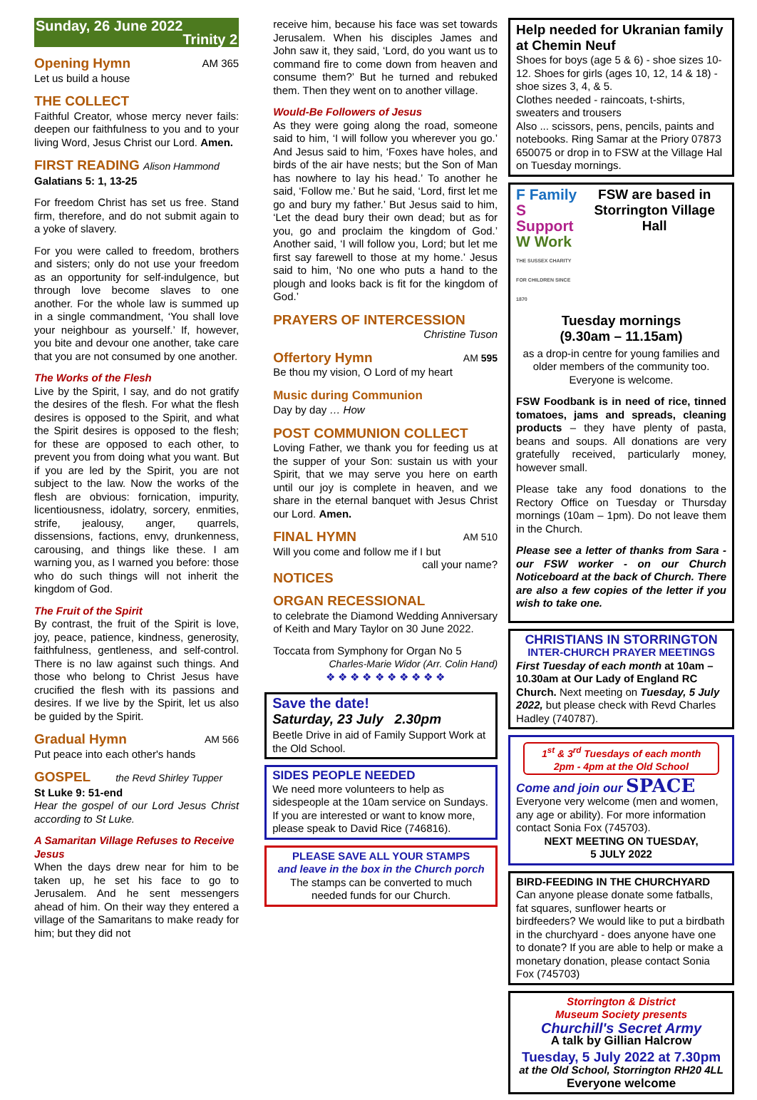Sunday, 26 June 2022
Trinity 2
Opening Hymn AM 365
Let us build a house
THE COLLECT
Faithful Creator, whose mercy never fails: deepen our faithfulness to you and to your living Word, Jesus Christ our Lord. Amen.
FIRST READING Alison Hammond
Galatians 5: 1, 13-25
For freedom Christ has set us free. Stand firm, therefore, and do not submit again to a yoke of slavery.
For you were called to freedom, brothers and sisters; only do not use your freedom as an opportunity for self-indulgence, but through love become slaves to one another. For the whole law is summed up in a single commandment, ‘You shall love your neighbour as yourself.’ If, however, you bite and devour one another, take care that you are not consumed by one another.
The Works of the Flesh
Live by the Spirit, I say, and do not gratify the desires of the flesh. For what the flesh desires is opposed to the Spirit, and what the Spirit desires is opposed to the flesh; for these are opposed to each other, to prevent you from doing what you want. But if you are led by the Spirit, you are not subject to the law. Now the works of the flesh are obvious: fornication, impurity, licentiousness, idolatry, sorcery, enmities, strife, jealousy, anger, quarrels, dissensions, factions, envy, drunkenness, carousing, and things like these. I am warning you, as I warned you before: those who do such things will not inherit the kingdom of God.
The Fruit of the Spirit
By contrast, the fruit of the Spirit is love, joy, peace, patience, kindness, generosity, faithfulness, gentleness, and self-control. There is no law against such things. And those who belong to Christ Jesus have crucified the flesh with its passions and desires. If we live by the Spirit, let us also be guided by the Spirit.
Gradual Hymn AM 566
Put peace into each other's hands
GOSPEL the Revd Shirley Tupper
St Luke 9: 51-end
Hear the gospel of our Lord Jesus Christ according to St Luke.
A Samaritan Village Refuses to Receive Jesus
When the days drew near for him to be taken up, he set his face to go to Jerusalem. And he sent messengers ahead of him. On their way they entered a village of the Samaritans to make ready for him; but they did not
receive him, because his face was set towards Jerusalem. When his disciples James and John saw it, they said, ‘Lord, do you want us to command fire to come down from heaven and consume them?’ But he turned and rebuked them. Then they went on to another village.
Would-Be Followers of Jesus
As they were going along the road, someone said to him, ‘I will follow you wherever you go.’ And Jesus said to him, ‘Foxes have holes, and birds of the air have nests; but the Son of Man has nowhere to lay his head.’ To another he said, ‘Follow me.’ But he said, ‘Lord, first let me go and bury my father.’ But Jesus said to him, ‘Let the dead bury their own dead; but as for you, go and proclaim the kingdom of God.’ Another said, ‘I will follow you, Lord; but let me first say farewell to those at my home.’ Jesus said to him, ‘No one who puts a hand to the plough and looks back is fit for the kingdom of God.’
PRAYERS OF INTERCESSION
Christine Tuson
Offertory Hymn AM 595
Be thou my vision, O Lord of my heart
Music during Communion
Day by day … How
POST COMMUNION COLLECT
Loving Father, we thank you for feeding us at the supper of your Son: sustain us with your Spirit, that we may serve you here on earth until our joy is complete in heaven, and we share in the eternal banquet with Jesus Christ our Lord. Amen.
FINAL HYMN AM 510
Will you come and follow me if I but
call your name?
NOTICES
ORGAN RECESSIONAL
to celebrate the Diamond Wedding Anniversary of Keith and Mary Taylor on 30 June 2022.
Toccata from Symphony for Organ No 5
Charles-Marie Widor (Arr. Colin Hand)
❖ ❖ ❖ ❖ ❖ ❖ ❖ ❖ ❖ ❖
Save the date!
Saturday, 23 July 2.30pm
Beetle Drive in aid of Family Support Work at the Old School.
SIDES PEOPLE NEEDED
We need more volunteers to help as sidespeople at the 10am service on Sundays. If you are interested or want to know more, please speak to David Rice (746816).
PLEASE SAVE ALL YOUR STAMPS
and leave in the box in the Church porch
The stamps can be converted to much needed funds for our Church.
Help needed for Ukranian family at Chemin Neuf
Shoes for boys (age 5 & 6) - shoe sizes 10-12. Shoes for girls (ages 10, 12, 14 & 18) - shoe sizes 3, 4, & 5.
Clothes needed - raincoats, t-shirts, sweaters and trousers
Also ... scissors, pens, pencils, paints and notebooks. Ring Samar at the Priory 07873 650075 or drop in to FSW at the Village Hal on Tuesday mornings.
F Family
S Support
W Work
THE SUSSEX CHARITY FOR CHILDREN SINCE 1870
FSW are based in Storrington Village Hall
Tuesday mornings
(9.30am – 11.15am)
as a drop-in centre for young families and older members of the community too. Everyone is welcome.
FSW Foodbank is in need of rice, tinned tomatoes, jams and spreads, cleaning products – they have plenty of pasta, beans and soups. All donations are very gratefully received, particularly money, however small.
Please take any food donations to the Rectory Office on Tuesday or Thursday mornings (10am – 1pm). Do not leave them in the Church.
Please see a letter of thanks from Sara - our FSW worker - on our Church Noticeboard at the back of Church. There are also a few copies of the letter if you wish to take one.
CHRISTIANS IN STORRINGTON
INTER-CHURCH PRAYER MEETINGS
First Tuesday of each month at 10am – 10.30am at Our Lady of England RC Church. Next meeting on Tuesday, 5 July 2022, but please check with Revd Charles Hadley (740787).
1<sup>st</sup> & 3<sup>rd</sup> Tuesdays of each month
2pm - 4pm at the Old School
Come and join our SPACE
Everyone very welcome (men and women, any age or ability). For more information contact Sonia Fox (745703).
NEXT MEETING ON TUESDAY,
5 JULY 2022
BIRD-FEEDING IN THE CHURCHYARD
Can anyone please donate some fatballs, fat squares, sunflower hearts or birdfeeders? We would like to put a birdbath in the churchyard - does anyone have one to donate? If you are able to help or make a monetary donation, please contact Sonia Fox (745703)
Storrington & District
Museum Society presents
Churchill's Secret Army
A talk by Gillian Halcrow
Tuesday, 5 July 2022 at 7.30pm
at the Old School, Storrington RH20 4LL
Everyone welcome